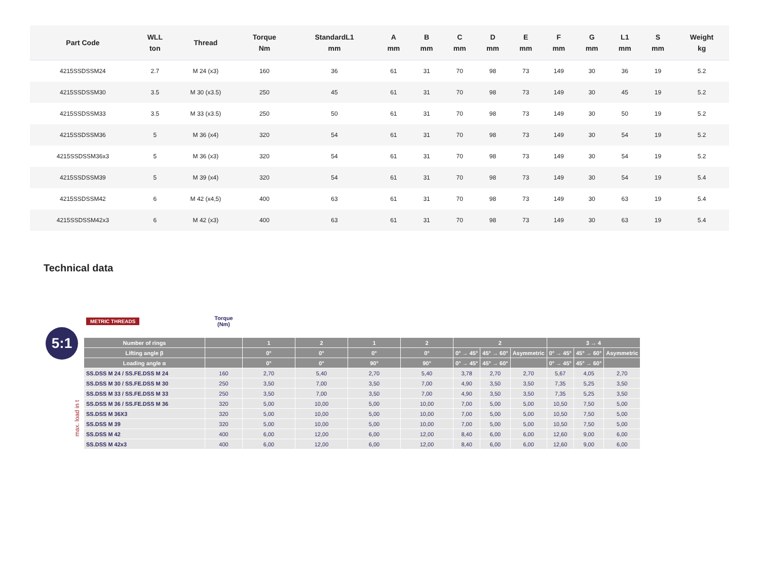| Part Code | WLL ton | Thread | Torque Nm | StandardL1 mm | A mm | B mm | C mm | D mm | E mm | F mm | G mm | L1 mm | S mm | Weight kg |
| --- | --- | --- | --- | --- | --- | --- | --- | --- | --- | --- | --- | --- | --- | --- |
| 4215SSDSSM24 | 2.7 | M 24 (x3) | 160 | 36 | 61 | 31 | 70 | 98 | 73 | 149 | 30 | 36 | 19 | 5.2 |
| 4215SSDSSM30 | 3.5 | M 30 (x3.5) | 250 | 45 | 61 | 31 | 70 | 98 | 73 | 149 | 30 | 45 | 19 | 5.2 |
| 4215SSDSSM33 | 3.5 | M 33 (x3.5) | 250 | 50 | 61 | 31 | 70 | 98 | 73 | 149 | 30 | 50 | 19 | 5.2 |
| 4215SSDSSM36 | 5 | M 36 (x4) | 320 | 54 | 61 | 31 | 70 | 98 | 73 | 149 | 30 | 54 | 19 | 5.2 |
| 4215SSDSSM36x3 | 5 | M 36 (x3) | 320 | 54 | 61 | 31 | 70 | 98 | 73 | 149 | 30 | 54 | 19 | 5.2 |
| 4215SSDSSM39 | 5 | M 39 (x4) | 320 | 54 | 61 | 31 | 70 | 98 | 73 | 149 | 30 | 54 | 19 | 5.4 |
| 4215SSDSSM42 | 6 | M 42 (x4,5) | 400 | 63 | 61 | 31 | 70 | 98 | 73 | 149 | 30 | 63 | 19 | 5.4 |
| 4215SSDSSM42x3 | 6 | M 42 (x3) | 400 | 63 | 61 | 31 | 70 | 98 | 73 | 149 | 30 | 63 | 19 | 5.4 |
Technical data
5:1
max. load in t
| METRIC THREADS | Torque (Nm) | | | | | | | | | | |
| --- | --- | --- | --- | --- | --- | --- | --- | --- | --- | --- | --- |
| Number of rings | | 1 | 2 | 1 | 2 | 2 | | | 3 → 4 | | |
| Lifting angle β | | 0° | 0° | 0° | 0° | 0° → 45° | 45° → 60° | Asymmetric | 0° → 45° | 45° → 60° | Asymmetric |
| Loading angle α | | 0° | 0° | 90° | 90° | 0° → 45° | 45° → 60° | | 0° → 45° | 45° → 60° | |
| SS.DSS M 24 / SS.FE.DSS M 24 | 160 | 2,70 | 5,40 | 2,70 | 5,40 | 3,78 | 2,70 | 2,70 | 5,67 | 4,05 | 2,70 |
| SS.DSS M 30 / SS.FE.DSS M 30 | 250 | 3,50 | 7,00 | 3,50 | 7,00 | 4,90 | 3,50 | 3,50 | 7,35 | 5,25 | 3,50 |
| SS.DSS M 33 / SS.FE.DSS M 33 | 250 | 3,50 | 7,00 | 3,50 | 7,00 | 4,90 | 3,50 | 3,50 | 7,35 | 5,25 | 3,50 |
| SS.DSS M 36 / SS.FE.DSS M 36 | 320 | 5,00 | 10,00 | 5,00 | 10,00 | 7,00 | 5,00 | 5,00 | 10,50 | 7,50 | 5,00 |
| SS.DSS M 36X3 | 320 | 5,00 | 10,00 | 5,00 | 10,00 | 7,00 | 5,00 | 5,00 | 10,50 | 7,50 | 5,00 |
| SS.DSS M 39 | 320 | 5,00 | 10,00 | 5,00 | 10,00 | 7,00 | 5,00 | 5,00 | 10,50 | 7,50 | 5,00 |
| SS.DSS M 42 | 400 | 6,00 | 12,00 | 6,00 | 12,00 | 8,40 | 6,00 | 6,00 | 12,60 | 9,00 | 6,00 |
| SS.DSS M 42x3 | 400 | 6,00 | 12,00 | 6,00 | 12,00 | 8,40 | 6,00 | 6,00 | 12,60 | 9,00 | 6,00 |